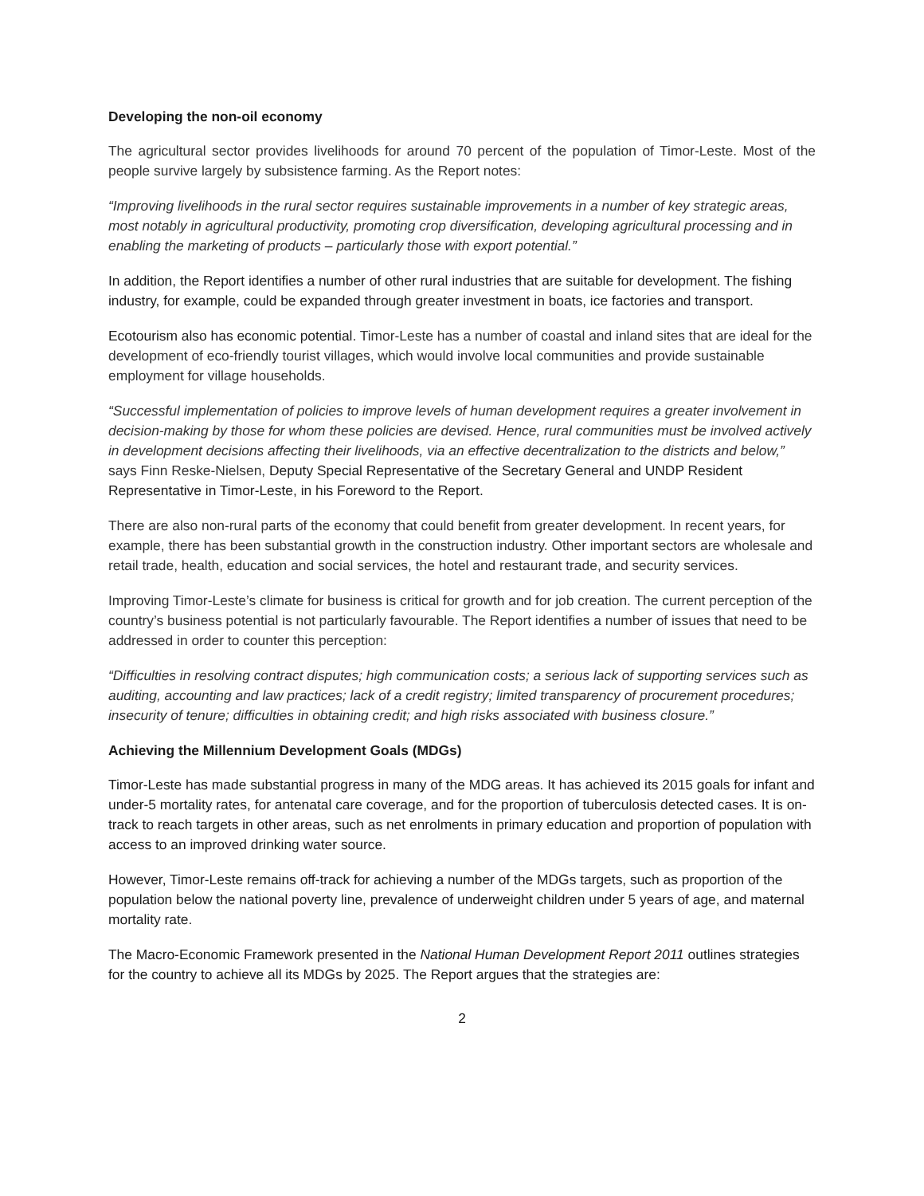Developing the non-oil economy
The agricultural sector provides livelihoods for around 70 percent of the population of Timor-Leste. Most of the people survive largely by subsistence farming. As the Report notes:
“Improving livelihoods in the rural sector requires sustainable improvements in a number of key strategic areas, most notably in agricultural productivity, promoting crop diversification, developing agricultural processing and in enabling the marketing of products – particularly those with export potential.”
In addition, the Report identifies a number of other rural industries that are suitable for development. The fishing industry, for example, could be expanded through greater investment in boats, ice factories and transport.
Ecotourism also has economic potential. Timor-Leste has a number of coastal and inland sites that are ideal for the development of eco-friendly tourist villages, which would involve local communities and provide sustainable employment for village households.
“Successful implementation of policies to improve levels of human development requires a greater involvement in decision-making by those for whom these policies are devised. Hence, rural communities must be involved actively in development decisions affecting their livelihoods, via an effective decentralization to the districts and below,” says Finn Reske-Nielsen, Deputy Special Representative of the Secretary General and UNDP Resident Representative in Timor-Leste, in his Foreword to the Report.
There are also non-rural parts of the economy that could benefit from greater development. In recent years, for example, there has been substantial growth in the construction industry. Other important sectors are wholesale and retail trade, health, education and social services, the hotel and restaurant trade, and security services.
Improving Timor-Leste’s climate for business is critical for growth and for job creation. The current perception of the country’s business potential is not particularly favourable. The Report identifies a number of issues that need to be addressed in order to counter this perception:
“Difficulties in resolving contract disputes; high communication costs; a serious lack of supporting services such as auditing, accounting and law practices; lack of a credit registry; limited transparency of procurement procedures; insecurity of tenure; difficulties in obtaining credit; and high risks associated with business closure.”
Achieving the Millennium Development Goals (MDGs)
Timor-Leste has made substantial progress in many of the MDG areas. It has achieved its 2015 goals for infant and under-5 mortality rates, for antenatal care coverage, and for the proportion of tuberculosis detected cases. It is on-track to reach targets in other areas, such as net enrolments in primary education and proportion of population with access to an improved drinking water source.
However, Timor-Leste remains off-track for achieving a number of the MDGs targets, such as proportion of the population below the national poverty line, prevalence of underweight children under 5 years of age, and maternal mortality rate.
The Macro-Economic Framework presented in the National Human Development Report 2011 outlines strategies for the country to achieve all its MDGs by 2025. The Report argues that the strategies are:
2